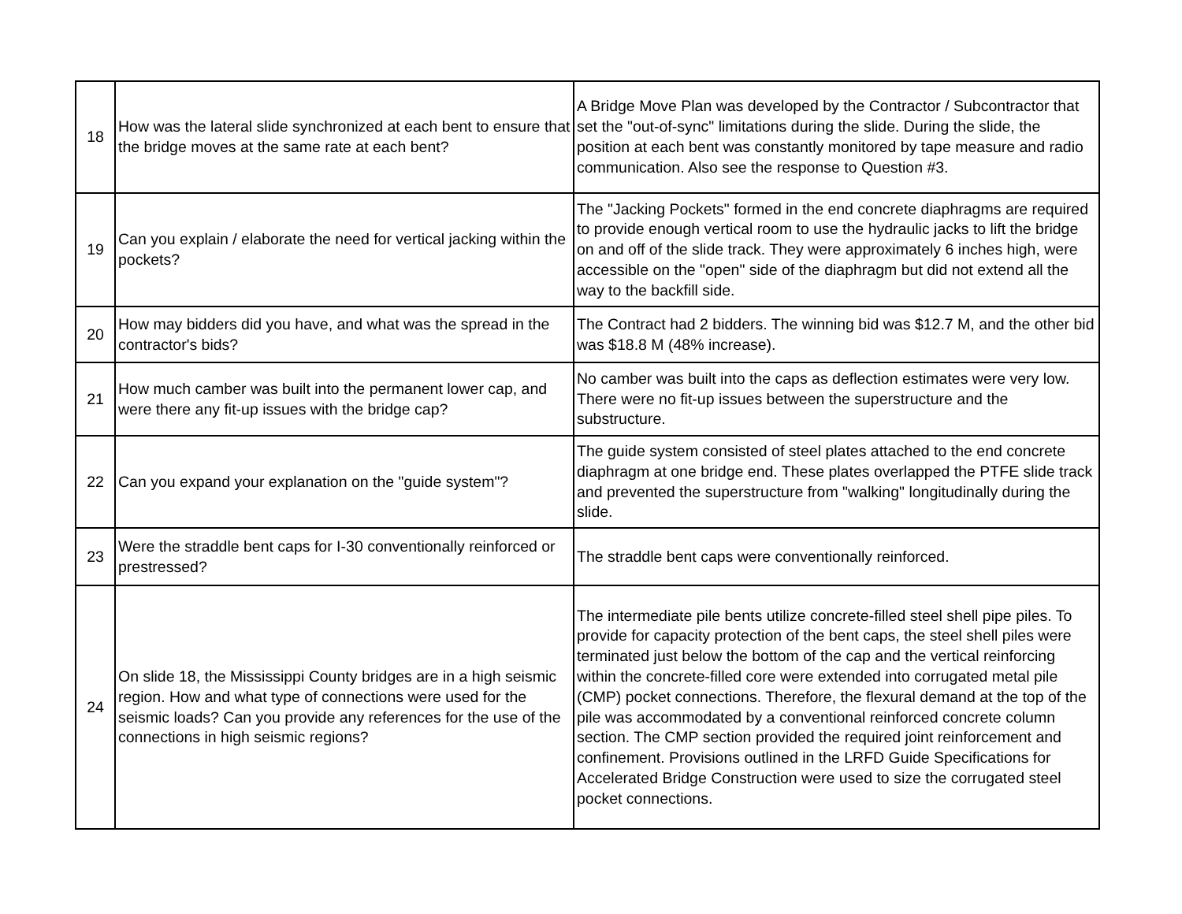| 18 | How was the lateral slide synchronized at each bent to ensure that the bridge moves at the same rate at each bent? | A Bridge Move Plan was developed by the Contractor / Subcontractor that set the "out-of-sync" limitations during the slide. During the slide, the position at each bent was constantly monitored by tape measure and radio communication. Also see the response to Question #3. |
| 19 | Can you explain / elaborate the need for vertical jacking within the pockets? | The "Jacking Pockets" formed in the end concrete diaphragms are required to provide enough vertical room to use the hydraulic jacks to lift the bridge on and off of the slide track. They were approximately 6 inches high, were accessible on the "open" side of the diaphragm but did not extend all the way to the backfill side. |
| 20 | How may bidders did you have, and what was the spread in the contractor's bids? | The Contract had 2 bidders. The winning bid was $12.7 M, and the other bid was $18.8 M (48% increase). |
| 21 | How much camber was built into the permanent lower cap, and were there any fit-up issues with the bridge cap? | No camber was built into the caps as deflection estimates were very low. There were no fit-up issues between the superstructure and the substructure. |
| 22 | Can you expand your explanation on the "guide system"? | The guide system consisted of steel plates attached to the end concrete diaphragm at one bridge end. These plates overlapped the PTFE slide track and prevented the superstructure from "walking" longitudinally during the slide. |
| 23 | Were the straddle bent caps for I-30 conventionally reinforced or prestressed? | The straddle bent caps were conventionally reinforced. |
| 24 | On slide 18, the Mississippi County bridges are in a high seismic region. How and what type of connections were used for the seismic loads? Can you provide any references for the use of the connections in high seismic regions? | The intermediate pile bents utilize concrete-filled steel shell pipe piles. To provide for capacity protection of the bent caps, the steel shell piles were terminated just below the bottom of the cap and the vertical reinforcing within the concrete-filled core were extended into corrugated metal pile (CMP) pocket connections. Therefore, the flexural demand at the top of the pile was accommodated by a conventional reinforced concrete column section. The CMP section provided the required joint reinforcement and confinement. Provisions outlined in the LRFD Guide Specifications for Accelerated Bridge Construction were used to size the corrugated steel pocket connections. |